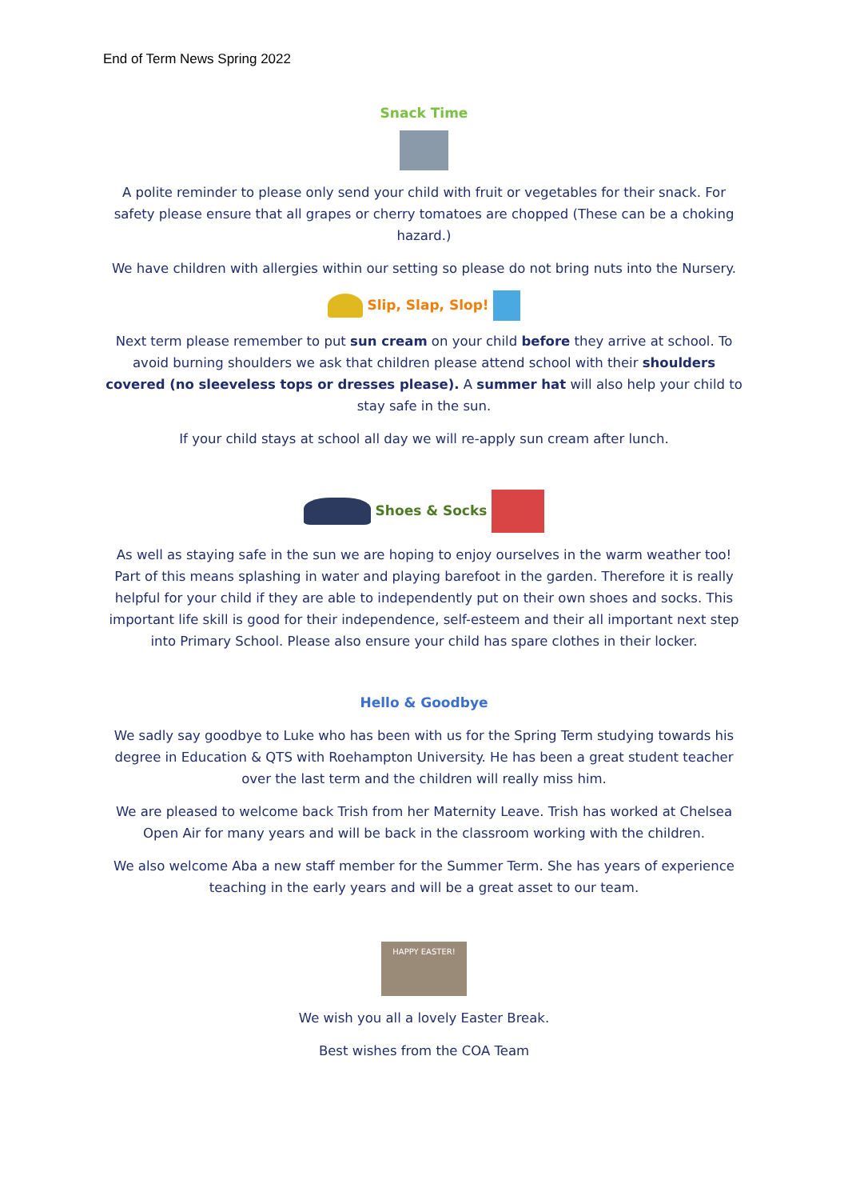End of Term News Spring 2022
Snack Time
A polite reminder to please only send your child with fruit or vegetables for their snack. For safety please ensure that all grapes or cherry tomatoes are chopped (These can be a choking hazard.)
We have children with allergies within our setting so please do not bring nuts into the Nursery.
Slip, Slap, Slop!
Next term please remember to put sun cream on your child before they arrive at school. To avoid burning shoulders we ask that children please attend school with their shoulders covered (no sleeveless tops or dresses please). A summer hat will also help your child to stay safe in the sun.
If your child stays at school all day we will re-apply sun cream after lunch.
Shoes & Socks
As well as staying safe in the sun we are hoping to enjoy ourselves in the warm weather too! Part of this means splashing in water and playing barefoot in the garden. Therefore it is really helpful for your child if they are able to independently put on their own shoes and socks. This important life skill is good for their independence, self-esteem and their all important next step into Primary School. Please also ensure your child has spare clothes in their locker.
Hello & Goodbye
We sadly say goodbye to Luke who has been with us for the Spring Term studying towards his degree in Education & QTS with Roehampton University. He has been a great student teacher over the last term and the children will really miss him.
We are pleased to welcome back Trish from her Maternity Leave. Trish has worked at Chelsea Open Air for many years and will be back in the classroom working with the children.
We also welcome Aba a new staff member for the Summer Term. She has years of experience teaching in the early years and will be a great asset to our team.
HAPPY EASTER!
We wish you all a lovely Easter Break.
Best wishes from the COA Team